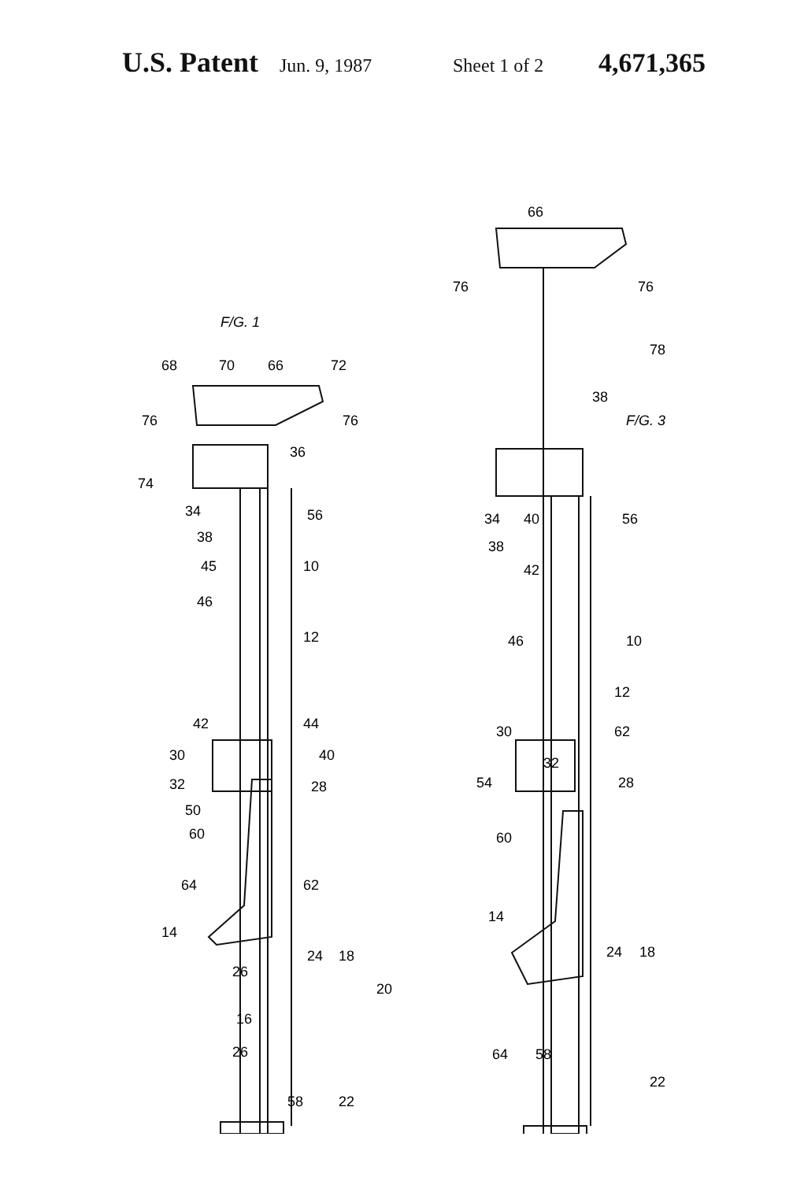U.S. Patent Jun. 9, 1987 Sheet 1 of 2 4,671,365
F/G. 1
F/G. 3
68
70
66
72
76
76
36
74
34
56
38
45
10
46
12
42
44
30
40
32
28
50
60
64
62
14
24
18
26
20
16
26
58
22
66
76
76
78
38
34
40
56
38
42
46
10
12
30
62
32
54
28
60
14
24
18
64
58
22